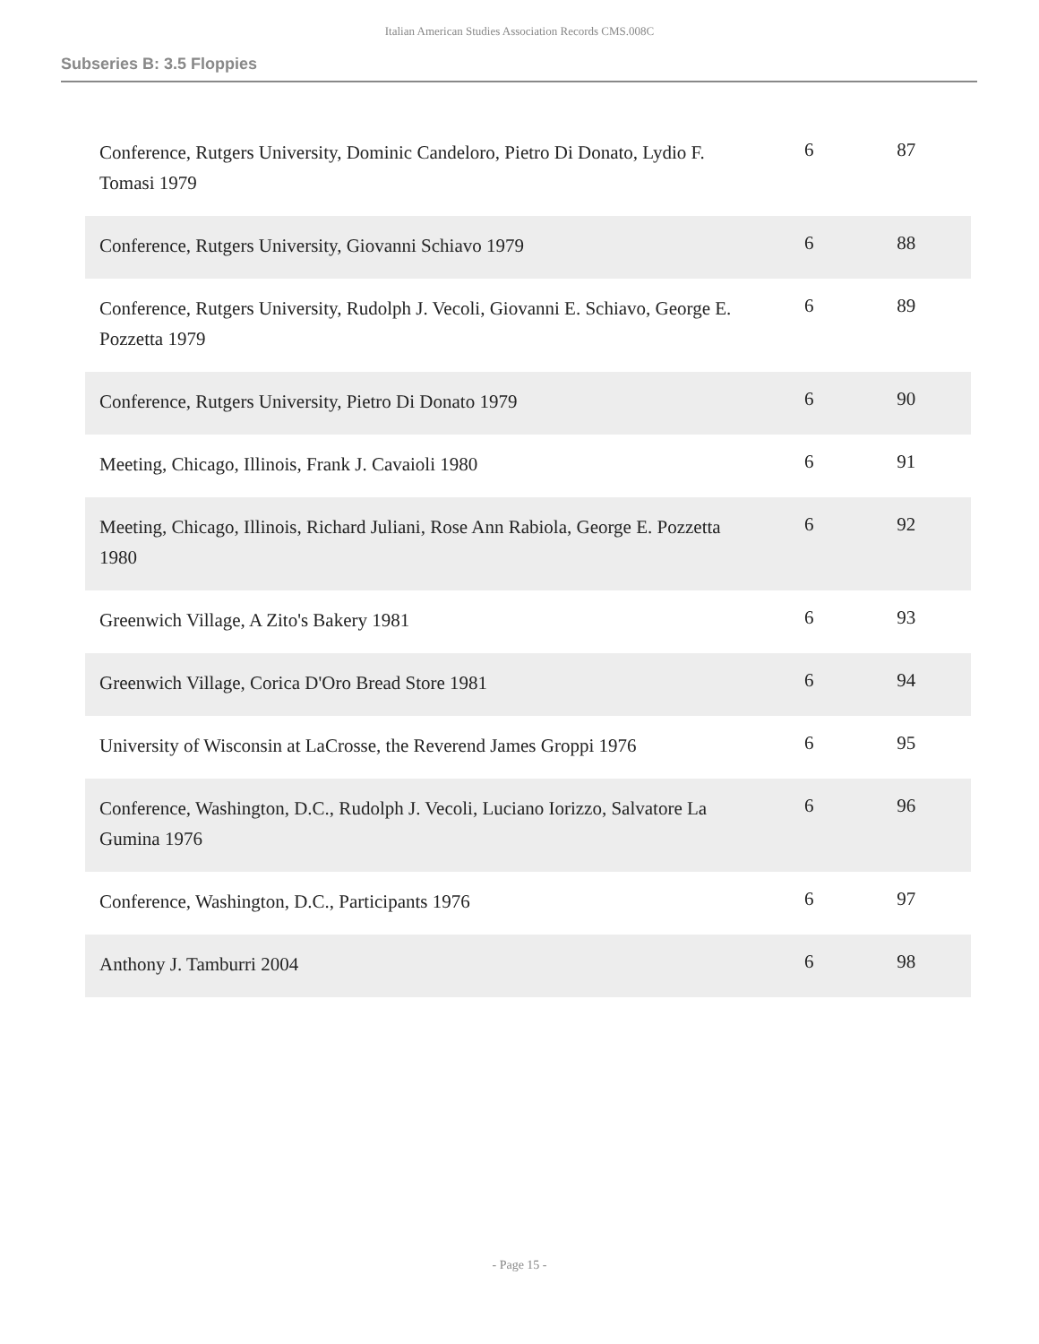Italian American Studies Association Records CMS.008C
Subseries B: 3.5 Floppies
| Conference, Rutgers University, Dominic Candeloro, Pietro Di Donato, Lydio F. Tomasi 1979 | 6 | 87 |
| Conference, Rutgers University, Giovanni Schiavo 1979 | 6 | 88 |
| Conference, Rutgers University, Rudolph J. Vecoli, Giovanni E. Schiavo, George E. Pozzetta 1979 | 6 | 89 |
| Conference, Rutgers University, Pietro Di Donato 1979 | 6 | 90 |
| Meeting, Chicago, Illinois, Frank J. Cavaioli 1980 | 6 | 91 |
| Meeting, Chicago, Illinois, Richard Juliani, Rose Ann Rabiola, George E. Pozzetta 1980 | 6 | 92 |
| Greenwich Village, A Zito's Bakery 1981 | 6 | 93 |
| Greenwich Village, Corica D'Oro Bread Store 1981 | 6 | 94 |
| University of Wisconsin at LaCrosse, the Reverend James Groppi 1976 | 6 | 95 |
| Conference, Washington, D.C., Rudolph J. Vecoli, Luciano Iorizzo, Salvatore La Gumina 1976 | 6 | 96 |
| Conference, Washington, D.C., Participants 1976 | 6 | 97 |
| Anthony J. Tamburri 2004 | 6 | 98 |
- Page 15 -